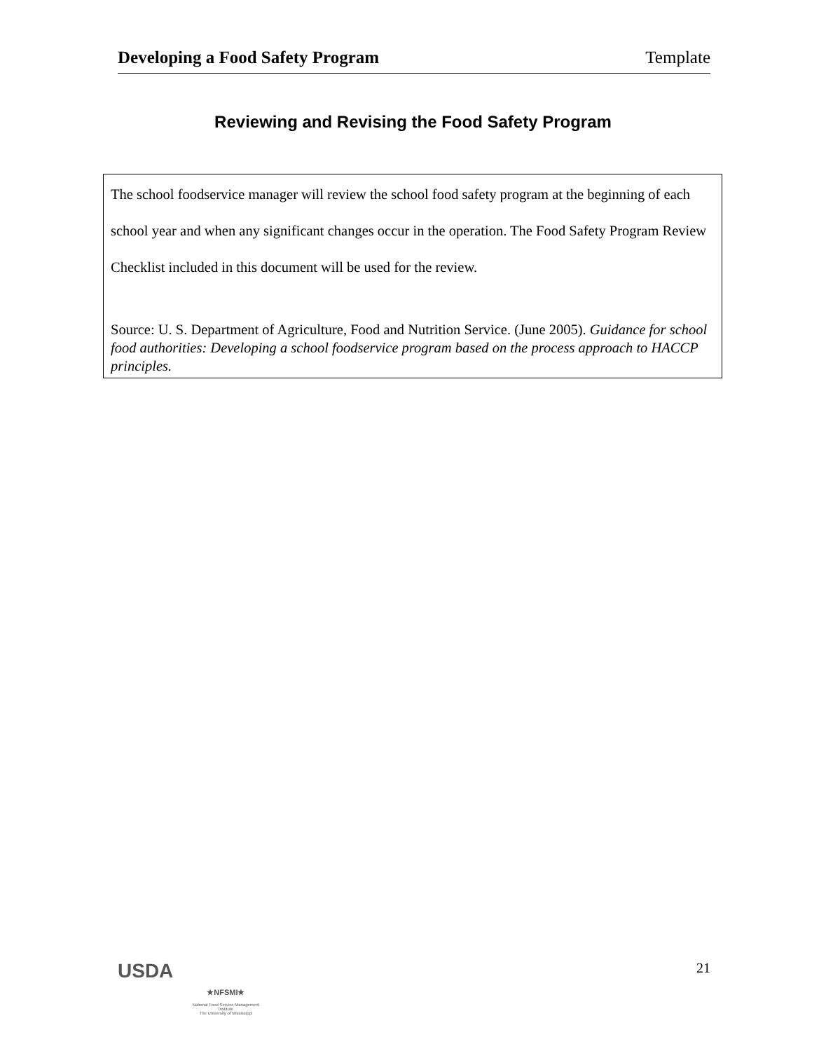Developing a Food Safety Program Template
Reviewing and Revising the Food Safety Program
The school foodservice manager will review the school food safety program at the beginning of each school year and when any significant changes occur in the operation. The Food Safety Program Review Checklist included in this document will be used for the review.
Source: U. S. Department of Agriculture, Food and Nutrition Service. (June 2005). Guidance for school food authorities: Developing a school foodservice program based on the process approach to HACCP principles.
USDA
★NFSMI★
National Food Service Management Institute
The University of Mississippi
21